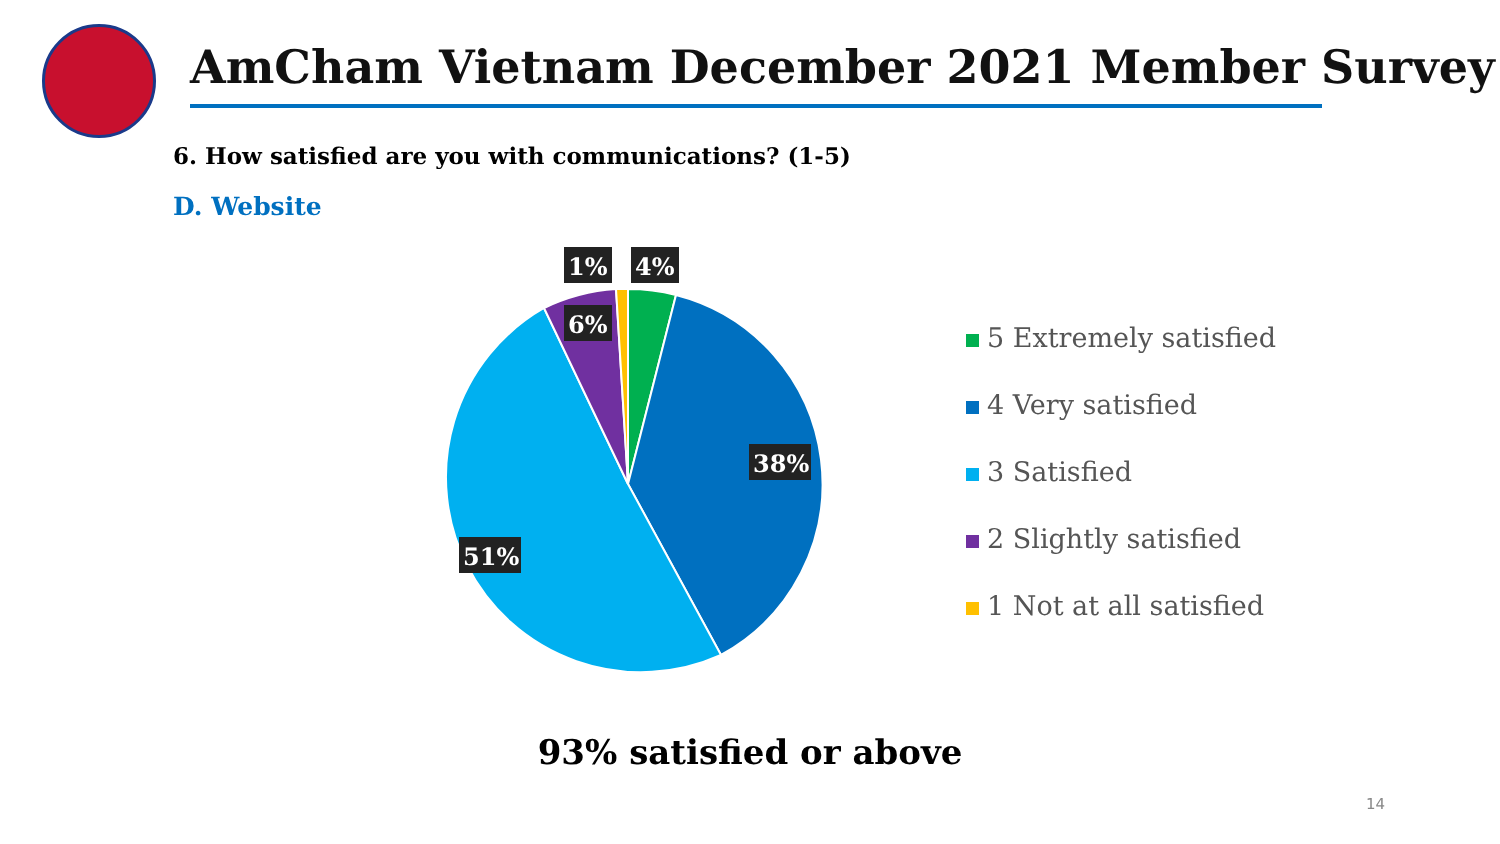AmCham Vietnam December 2021 Member Survey
6. How satisfied are you with communications? (1-5)
D. Website
1%
4%
6%
38%
51%
5 Extremely satisfied
4 Very satisfied
3 Satisfied
2 Slightly satisfied
1 Not at all satisfied
93% satisfied or above
14